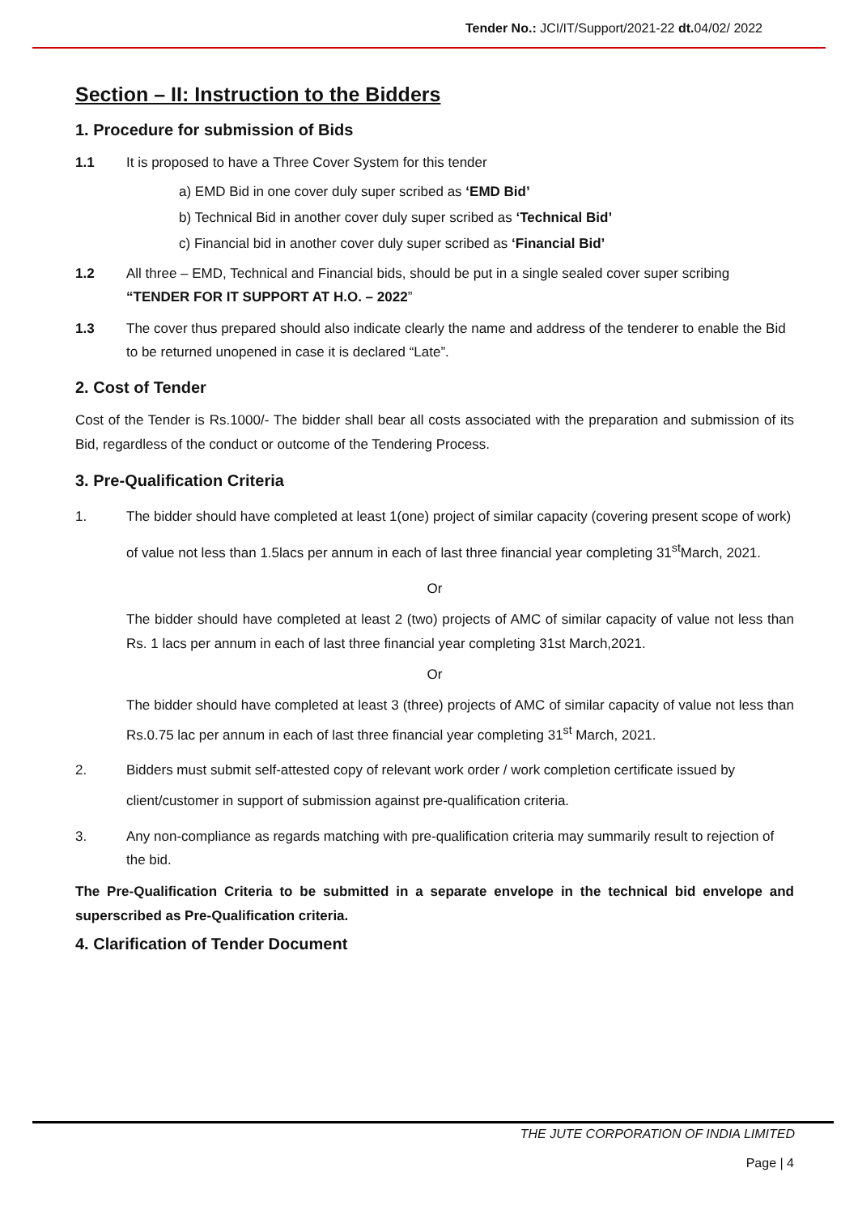Tender No.: JCI/IT/Support/2021-22 dt. 04/02/ 2022
Section – II: Instruction to the Bidders
1. Procedure for submission of Bids
1.1 It is proposed to have a Three Cover System for this tender
a) EMD Bid in one cover duly super scribed as ‘EMD Bid’
b) Technical Bid in another cover duly super scribed as ‘Technical Bid’
c) Financial bid in another cover duly super scribed as ‘Financial Bid’
1.2 All three – EMD, Technical and Financial bids, should be put in a single sealed cover super scribing “TENDER FOR IT SUPPORT AT H.O. – 2022”
1.3 The cover thus prepared should also indicate clearly the name and address of the tenderer to enable the Bid to be returned unopened in case it is declared “Late”.
2. Cost of Tender
Cost of the Tender is Rs.1000/- The bidder shall bear all costs associated with the preparation and submission of its Bid, regardless of the conduct or outcome of the Tendering Process.
3. Pre-Qualification Criteria
1. The bidder should have completed at least 1(one) project of similar capacity (covering present scope of work) of value not less than 1.5lacs per annum in each of last three financial year completing 31<sup>st</sup>March, 2021.
Or
The bidder should have completed at least 2 (two) projects of AMC of similar capacity of value not less than Rs. 1 lacs per annum in each of last three financial year completing 31st March,2021.
Or
The bidder should have completed at least 3 (three) projects of AMC of similar capacity of value not less than Rs.0.75 lac per annum in each of last three financial year completing 31<sup>st</sup> March, 2021.
2. Bidders must submit self-attested copy of relevant work order / work completion certificate issued by client/customer in support of submission against pre-qualification criteria.
3. Any non-compliance as regards matching with pre-qualification criteria may summarily result to rejection of the bid.
The Pre-Qualification Criteria to be submitted in a separate envelope in the technical bid envelope and superscribed as Pre-Qualification criteria.
4. Clarification of Tender Document
THE JUTE CORPORATION OF INDIA LIMITED
Page | 4